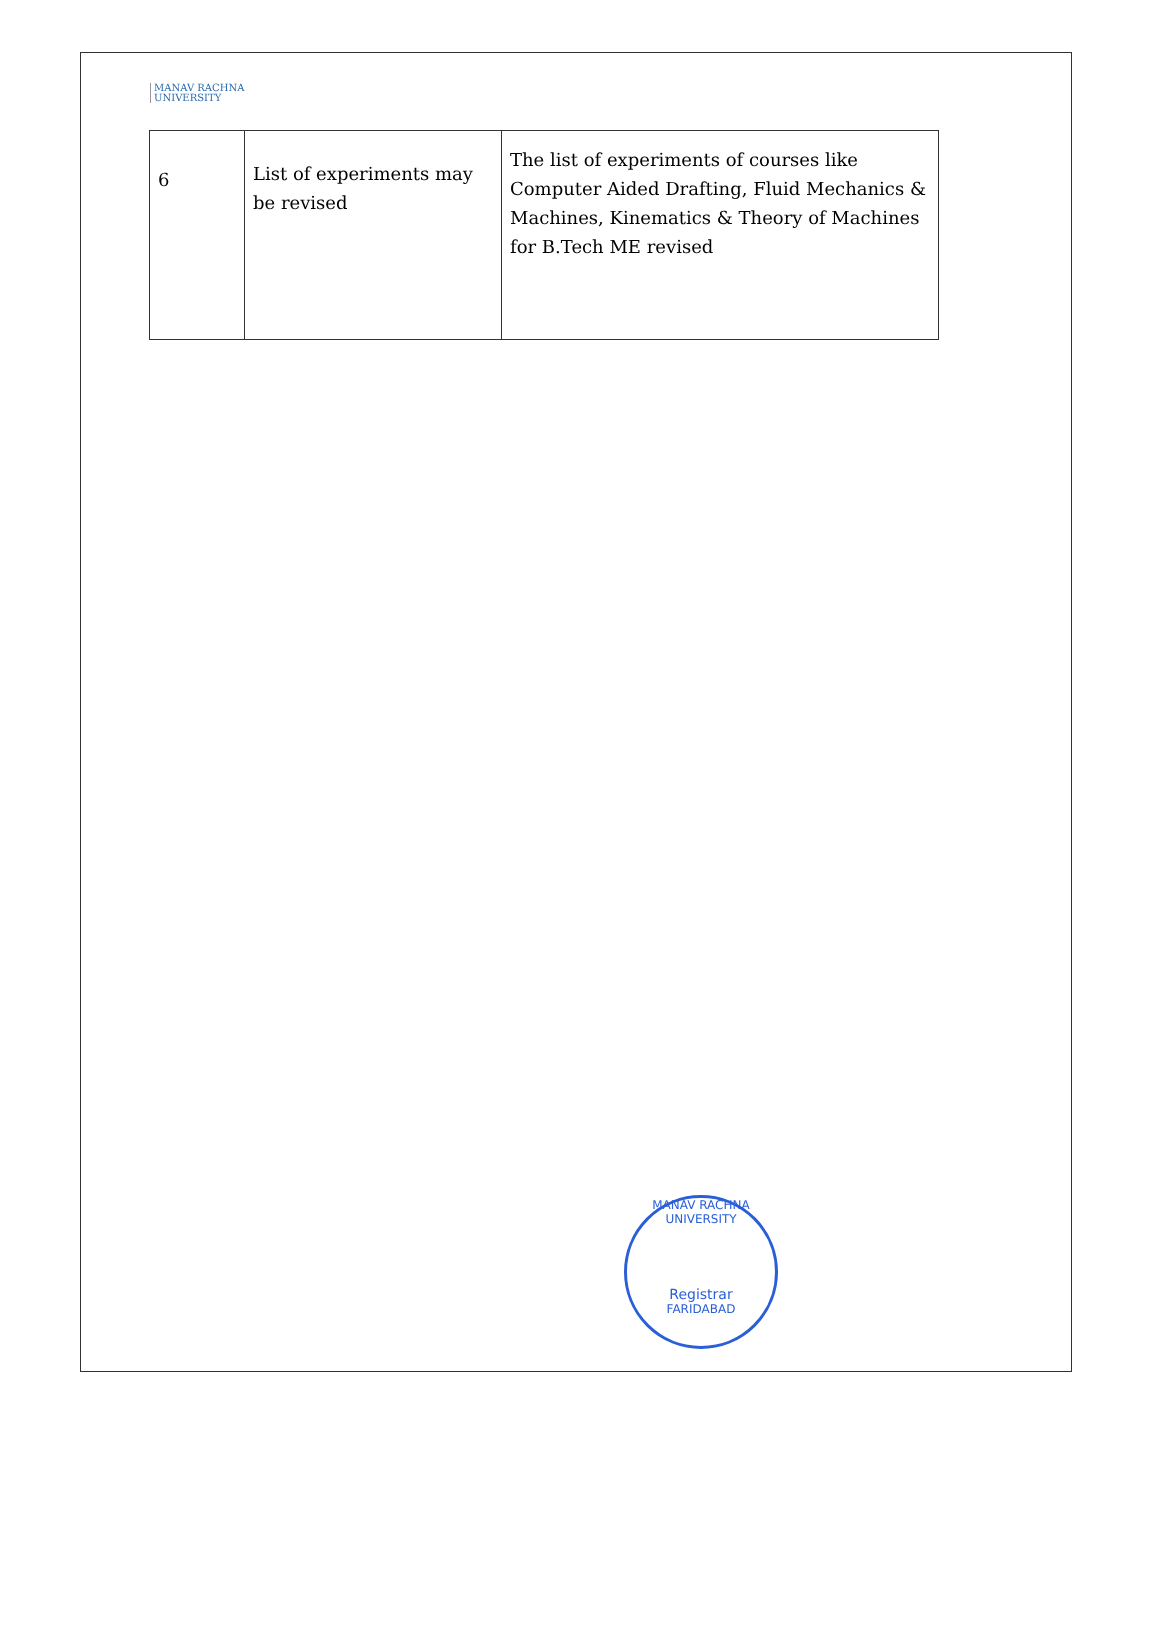MANAV RACHNA
UNIVERSITY
| 6 | List of experiments may be revised | The list of experiments of courses like Computer Aided Drafting, Fluid Mechanics & Machines, Kinematics & Theory of Machines for B.Tech ME revised |
MANAV RACHNA UNIVERSITY
Registrar
FARIDABAD